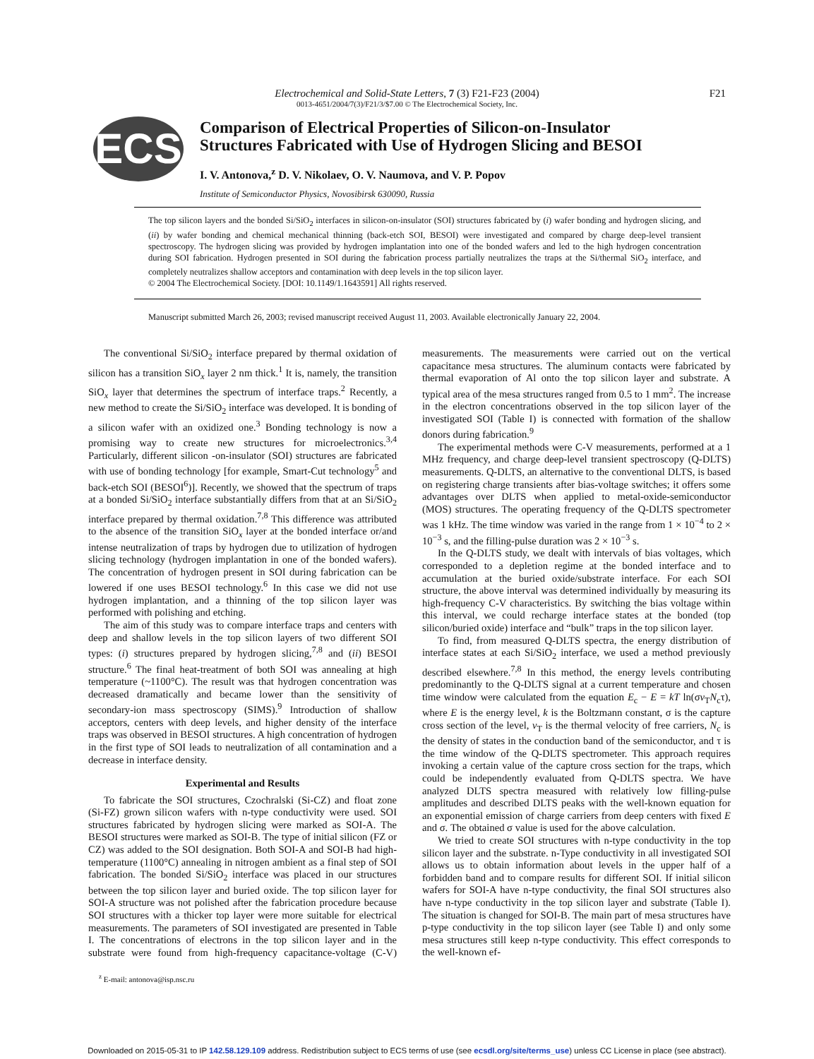Electrochemical and Solid-State Letters, 7 (3) F21-F23 (2004)
0013-4651/2004/7(3)/F21/3/$7.00 © The Electrochemical Society, Inc.
F21
ECS
Comparison of Electrical Properties of Silicon-on-Insulator
Structures Fabricated with Use of Hydrogen Slicing and BESOI
I. V. Antonova,<sup>z</sup> D. V. Nikolaev, O. V. Naumova, and V. P. Popov
Institute of Semiconductor Physics, Novosibirsk 630090, Russia
The top silicon layers and the bonded Si/SiO<sub>2</sub> interfaces in silicon-on-insulator (SOI) structures fabricated by (i) wafer bonding and hydrogen slicing, and (ii) by wafer bonding and chemical mechanical thinning (back-etch SOI, BESOI) were investigated and compared by charge deep-level transient spectroscopy. The hydrogen slicing was provided by hydrogen implantation into one of the bonded wafers and led to the high hydrogen concentration during SOI fabrication. Hydrogen presented in SOI during the fabrication process partially neutralizes the traps at the Si/thermal SiO<sub>2</sub> interface, and completely neutralizes shallow acceptors and contamination with deep levels in the top silicon layer.
© 2004 The Electrochemical Society. [DOI: 10.1149/1.1643591] All rights reserved.
Manuscript submitted March 26, 2003; revised manuscript received August 11, 2003. Available electronically January 22, 2004.
The conventional Si/SiO<sub>2</sub> interface prepared by thermal oxidation of silicon has a transition SiO<sub>x</sub> layer 2 nm thick.<sup>1</sup> It is, namely, the transition SiO<sub>x</sub> layer that determines the spectrum of interface traps.<sup>2</sup> Recently, a new method to create the Si/SiO<sub>2</sub> interface was developed. It is bonding of a silicon wafer with an oxidized one.<sup>3</sup> Bonding technology is now a promising way to create new structures for microelectronics.<sup>3,4</sup> Particularly, different silicon -on-insulator (SOI) structures are fabricated with use of bonding technology [for example, Smart-Cut technology<sup>5</sup> and back-etch SOI (BESOI<sup>6</sup>)]. Recently, we showed that the spectrum of traps at a bonded Si/SiO<sub>2</sub> interface substantially differs from that at an Si/SiO<sub>2</sub> interface prepared by thermal oxidation.<sup>7,8</sup> This difference was attributed to the absence of the transition SiO<sub>x</sub> layer at the bonded interface or/and intense neutralization of traps by hydrogen due to utilization of hydrogen slicing technology (hydrogen implantation in one of the bonded wafers). The concentration of hydrogen present in SOI during fabrication can be lowered if one uses BESOI technology.<sup>6</sup> In this case we did not use hydrogen implantation, and a thinning of the top silicon layer was performed with polishing and etching.
The aim of this study was to compare interface traps and centers with deep and shallow levels in the top silicon layers of two different SOI types: (i) structures prepared by hydrogen slicing,<sup>7,8</sup> and (ii) BESOI structure.<sup>6</sup> The final heat-treatment of both SOI was annealing at high temperature (~1100°C). The result was that hydrogen concentration was decreased dramatically and became lower than the sensitivity of secondary-ion mass spectroscopy (SIMS).<sup>9</sup> Introduction of shallow acceptors, centers with deep levels, and higher density of the interface traps was observed in BESOI structures. A high concentration of hydrogen in the first type of SOI leads to neutralization of all contamination and a decrease in interface density.
Experimental and Results
To fabricate the SOI structures, Czochralski (Si-CZ) and float zone (Si-FZ) grown silicon wafers with n-type conductivity were used. SOI structures fabricated by hydrogen slicing were marked as SOI-A. The BESOI structures were marked as SOI-B. The type of initial silicon (FZ or CZ) was added to the SOI designation. Both SOI-A and SOI-B had high-temperature (1100°C) annealing in nitrogen ambient as a final step of SOI fabrication. The bonded Si/SiO<sub>2</sub> interface was placed in our structures between the top silicon layer and buried oxide. The top silicon layer for SOI-A structure was not polished after the fabrication procedure because SOI structures with a thicker top layer were more suitable for electrical measurements. The parameters of SOI investigated are presented in Table I. The concentrations of electrons in the top silicon layer and in the substrate were found from high-frequency capacitance-voltage (C-V) measurements. The measurements were carried out on the vertical capacitance mesa structures. The aluminum contacts were fabricated by thermal evaporation of Al onto the top silicon layer and substrate. A typical area of the mesa structures ranged from 0.5 to 1 mm<sup>2</sup>. The increase in the electron concentrations observed in the top silicon layer of the investigated SOI (Table I) is connected with formation of the shallow donors during fabrication.<sup>9</sup>
The experimental methods were C-V measurements, performed at a 1 MHz frequency, and charge deep-level transient spectroscopy (Q-DLTS) measurements. Q-DLTS, an alternative to the conventional DLTS, is based on registering charge transients after bias-voltage switches; it offers some advantages over DLTS when applied to metal-oxide-semiconductor (MOS) structures. The operating frequency of the Q-DLTS spectrometer was 1 kHz. The time window was varied in the range from 1 × 10<sup>−4</sup> to 2 × 10<sup>−3</sup> s, and the filling-pulse duration was 2 × 10<sup>−3</sup> s.
In the Q-DLTS study, we dealt with intervals of bias voltages, which corresponded to a depletion regime at the bonded interface and to accumulation at the buried oxide/substrate interface. For each SOI structure, the above interval was determined individually by measuring its high-frequency C-V characteristics. By switching the bias voltage within this interval, we could recharge interface states at the bonded (top silicon/buried oxide) interface and “bulk” traps in the top silicon layer.
To find, from measured Q-DLTS spectra, the energy distribution of interface states at each Si/SiO<sub>2</sub> interface, we used a method previously described elsewhere.<sup>7,8</sup> In this method, the energy levels contributing predominantly to the Q-DLTS signal at a current temperature and chosen time window were calculated from the equation E<sub>c</sub> − E = kT ln(σv<sub>T</sub>N<sub>c</sub>τ), where E is the energy level, k is the Boltzmann constant, σ is the capture cross section of the level, v<sub>T</sub> is the thermal velocity of free carriers, N<sub>c</sub> is the density of states in the conduction band of the semiconductor, and τ is the time window of the Q-DLTS spectrometer. This approach requires invoking a certain value of the capture cross section for the traps, which could be independently evaluated from Q-DLTS spectra. We have analyzed DLTS spectra measured with relatively low filling-pulse amplitudes and described DLTS peaks with the well-known equation for an exponential emission of charge carriers from deep centers with fixed E and σ. The obtained σ value is used for the above calculation.
We tried to create SOI structures with n-type conductivity in the top silicon layer and the substrate. n-Type conductivity in all investigated SOI allows us to obtain information about levels in the upper half of a forbidden band and to compare results for different SOI. If initial silicon wafers for SOI-A have n-type conductivity, the final SOI structures also have n-type conductivity in the top silicon layer and substrate (Table I). The situation is changed for SOI-B. The main part of mesa structures have p-type conductivity in the top silicon layer (see Table I) and only some mesa structures still keep n-type conductivity. This effect corresponds to the well-known ef-
<sup>z</sup> E-mail: antonova@isp.nsc.ru
Downloaded on 2015-05-31 to IP 142.58.129.109 address. Redistribution subject to ECS terms of use (see ecsdl.org/site/terms_use) unless CC License in place (see abstract).